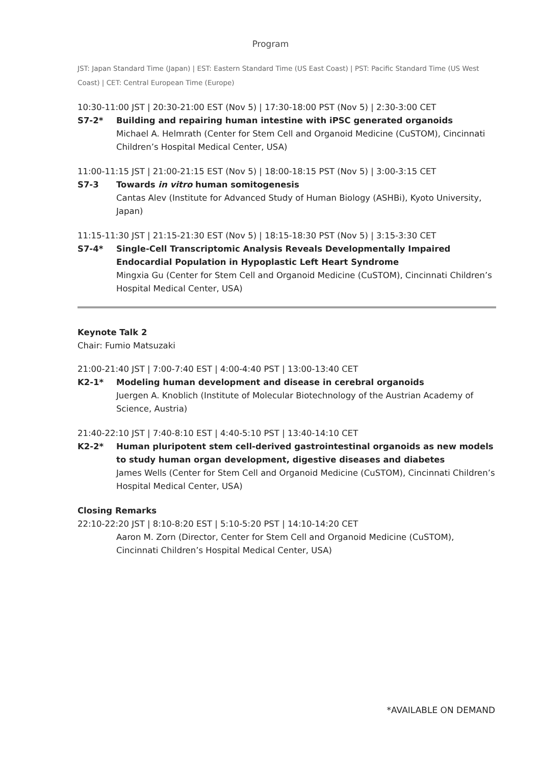Program
JST: Japan Standard Time (Japan) | EST: Eastern Standard Time (US East Coast) | PST: Pacific Standard Time (US West Coast) | CET: Central European Time (Europe)
10:30-11:00 JST | 20:30-21:00 EST (Nov 5) | 17:30-18:00 PST (Nov 5) | 2:30-3:00 CET
S7-2* Building and repairing human intestine with iPSC generated organoids
Michael A. Helmrath (Center for Stem Cell and Organoid Medicine (CuSTOM), Cincinnati Children’s Hospital Medical Center, USA)
11:00-11:15 JST | 21:00-21:15 EST (Nov 5) | 18:00-18:15 PST (Nov 5) | 3:00-3:15 CET
S7-3 Towards in vitro human somitogenesis
Cantas Alev (Institute for Advanced Study of Human Biology (ASHBi), Kyoto University, Japan)
11:15-11:30 JST | 21:15-21:30 EST (Nov 5) | 18:15-18:30 PST (Nov 5) | 3:15-3:30 CET
S7-4* Single-Cell Transcriptomic Analysis Reveals Developmentally Impaired Endocardial Population in Hypoplastic Left Heart Syndrome
Mingxia Gu (Center for Stem Cell and Organoid Medicine (CuSTOM), Cincinnati Children’s Hospital Medical Center, USA)
Keynote Talk 2
Chair: Fumio Matsuzaki
21:00-21:40 JST | 7:00-7:40 EST | 4:00-4:40 PST | 13:00-13:40 CET
K2-1* Modeling human development and disease in cerebral organoids
Juergen A. Knoblich (Institute of Molecular Biotechnology of the Austrian Academy of Science, Austria)
21:40-22:10 JST | 7:40-8:10 EST | 4:40-5:10 PST | 13:40-14:10 CET
K2-2* Human pluripotent stem cell-derived gastrointestinal organoids as new models to study human organ development, digestive diseases and diabetes
James Wells (Center for Stem Cell and Organoid Medicine (CuSTOM), Cincinnati Children’s Hospital Medical Center, USA)
Closing Remarks
22:10-22:20 JST | 8:10-8:20 EST | 5:10-5:20 PST | 14:10-14:20 CET
Aaron M. Zorn (Director, Center for Stem Cell and Organoid Medicine (CuSTOM), Cincinnati Children’s Hospital Medical Center, USA)
*AVAILABLE ON DEMAND